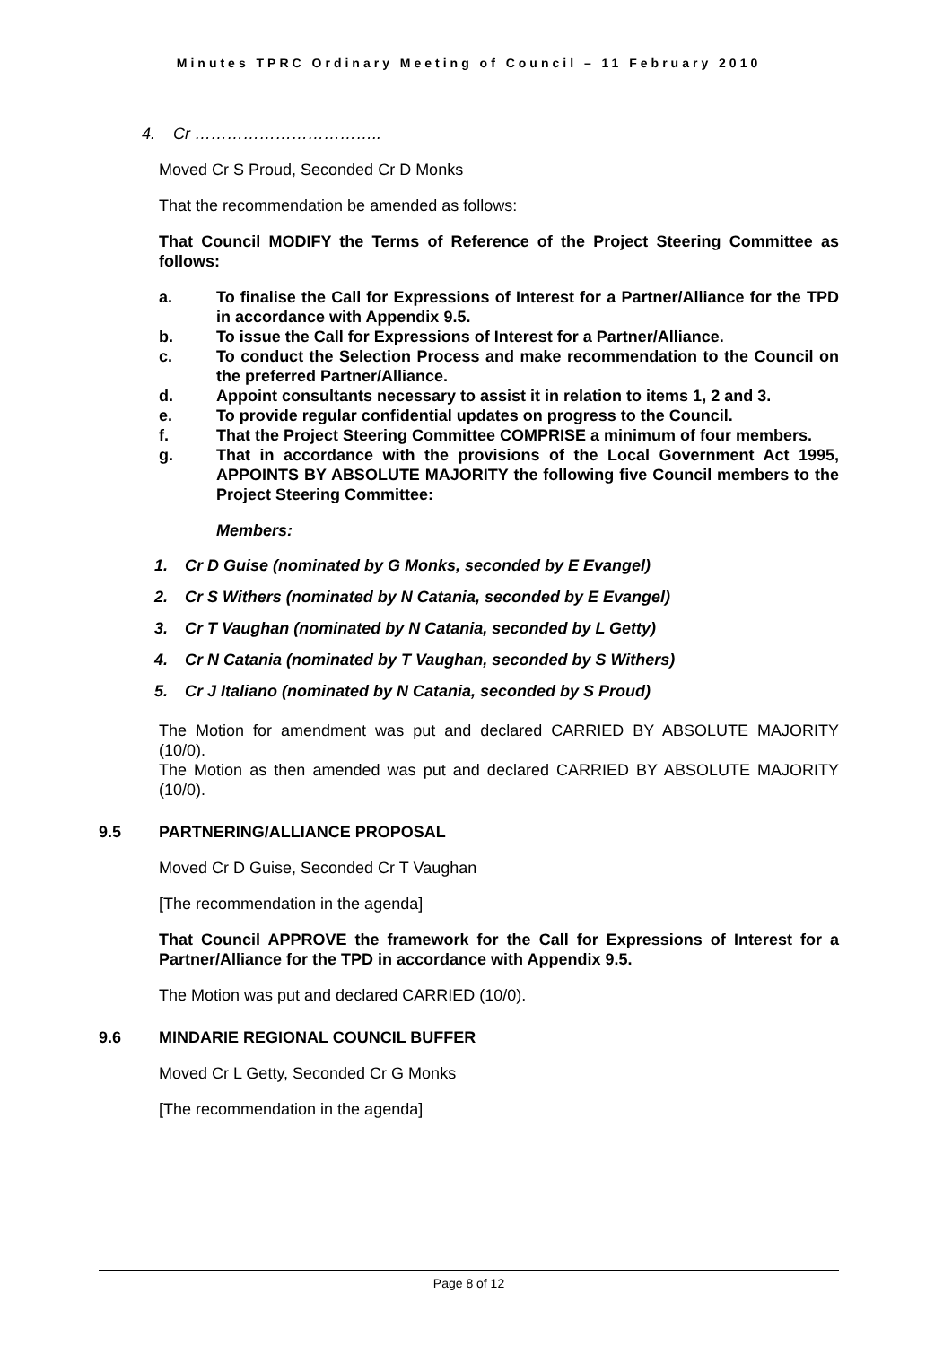Minutes TPRC Ordinary Meeting of Council – 11 February 2010
4. Cr ……………………………..
Moved Cr S Proud, Seconded Cr D Monks
That the recommendation be amended as follows:
That Council MODIFY the Terms of Reference of the Project Steering Committee as follows:
a. To finalise the Call for Expressions of Interest for a Partner/Alliance for the TPD in accordance with Appendix 9.5.
b. To issue the Call for Expressions of Interest for a Partner/Alliance.
c. To conduct the Selection Process and make recommendation to the Council on the preferred Partner/Alliance.
d. Appoint consultants necessary to assist it in relation to items 1, 2 and 3.
e. To provide regular confidential updates on progress to the Council.
f. That the Project Steering Committee COMPRISE a minimum of four members.
g. That in accordance with the provisions of the Local Government Act 1995, APPOINTS BY ABSOLUTE MAJORITY the following five Council members to the Project Steering Committee:
Members:
1. Cr D Guise (nominated by G Monks, seconded by E Evangel)
2. Cr S Withers (nominated by N Catania, seconded by E Evangel)
3. Cr T Vaughan (nominated by N Catania, seconded by L Getty)
4. Cr N Catania (nominated by T Vaughan, seconded by S Withers)
5. Cr J Italiano (nominated by N Catania, seconded by S Proud)
The Motion for amendment was put and declared CARRIED BY ABSOLUTE MAJORITY (10/0).
The Motion as then amended was put and declared CARRIED BY ABSOLUTE MAJORITY (10/0).
9.5 PARTNERING/ALLIANCE PROPOSAL
Moved Cr D Guise, Seconded Cr T Vaughan
[The recommendation in the agenda]
That Council APPROVE the framework for the Call for Expressions of Interest for a Partner/Alliance for the TPD in accordance with Appendix 9.5.
The Motion was put and declared CARRIED (10/0).
9.6 MINDARIE REGIONAL COUNCIL BUFFER
Moved Cr L Getty, Seconded Cr G Monks
[The recommendation in the agenda]
Page 8 of 12